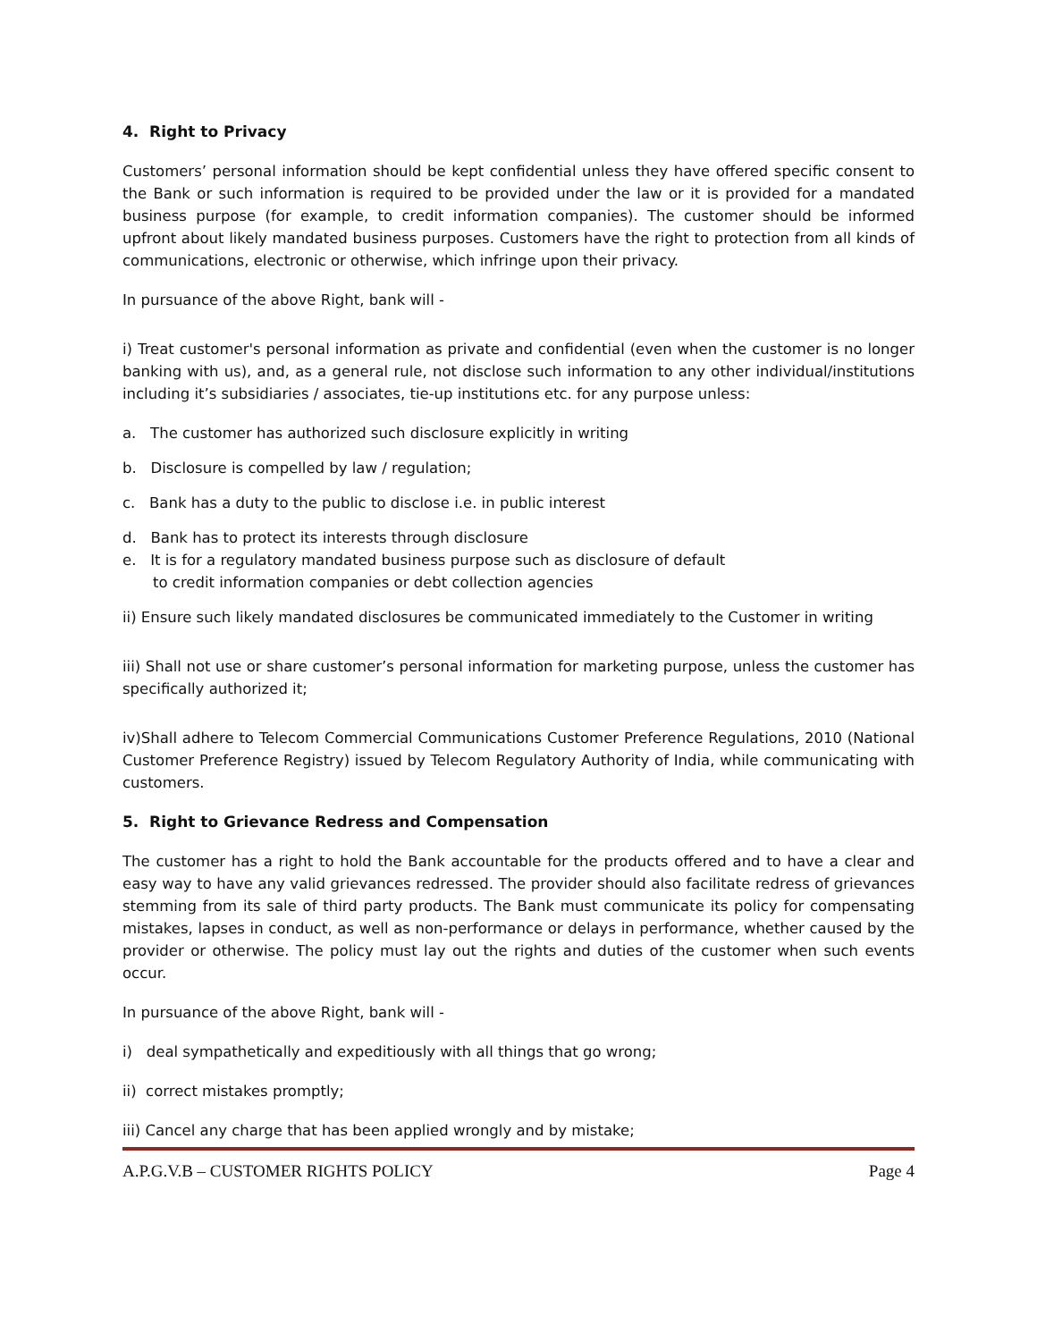4. Right to Privacy
Customers’ personal information should be kept confidential unless they have offered specific consent to the Bank or such information is required to be provided under the law or it is provided for a mandated business purpose (for example, to credit information companies). The customer should be informed upfront about likely mandated business purposes. Customers have the right to protection from all kinds of communications, electronic or otherwise, which infringe upon their privacy.
In pursuance of the above Right, bank will -
i) Treat customer's personal information as private and confidential (even when the customer is no longer banking with us), and, as a general rule, not disclose such information to any other individual/institutions including it’s subsidiaries / associates, tie-up institutions etc. for any purpose unless:
a. The customer has authorized such disclosure explicitly in writing
b. Disclosure is compelled by law / regulation;
c. Bank has a duty to the public to disclose i.e. in public interest
d. Bank has to protect its interests through disclosure
e. It is for a regulatory mandated business purpose such as disclosure of default
to credit information companies or debt collection agencies
ii) Ensure such likely mandated disclosures be communicated immediately to the Customer in writing
iii) Shall not use or share customer’s personal information for marketing purpose, unless the customer has specifically authorized it;
iv)Shall adhere to Telecom Commercial Communications Customer Preference Regulations, 2010 (National Customer Preference Registry) issued by Telecom Regulatory Authority of India, while communicating with customers.
5. Right to Grievance Redress and Compensation
The customer has a right to hold the Bank accountable for the products offered and to have a clear and easy way to have any valid grievances redressed. The provider should also facilitate redress of grievances stemming from its sale of third party products. The Bank must communicate its policy for compensating mistakes, lapses in conduct, as well as non-performance or delays in performance, whether caused by the provider or otherwise. The policy must lay out the rights and duties of the customer when such events occur.
In pursuance of the above Right, bank will -
i) deal sympathetically and expeditiously with all things that go wrong;
ii) correct mistakes promptly;
iii) Cancel any charge that has been applied wrongly and by mistake;
A.P.G.V.B – CUSTOMER RIGHTS POLICY Page 4